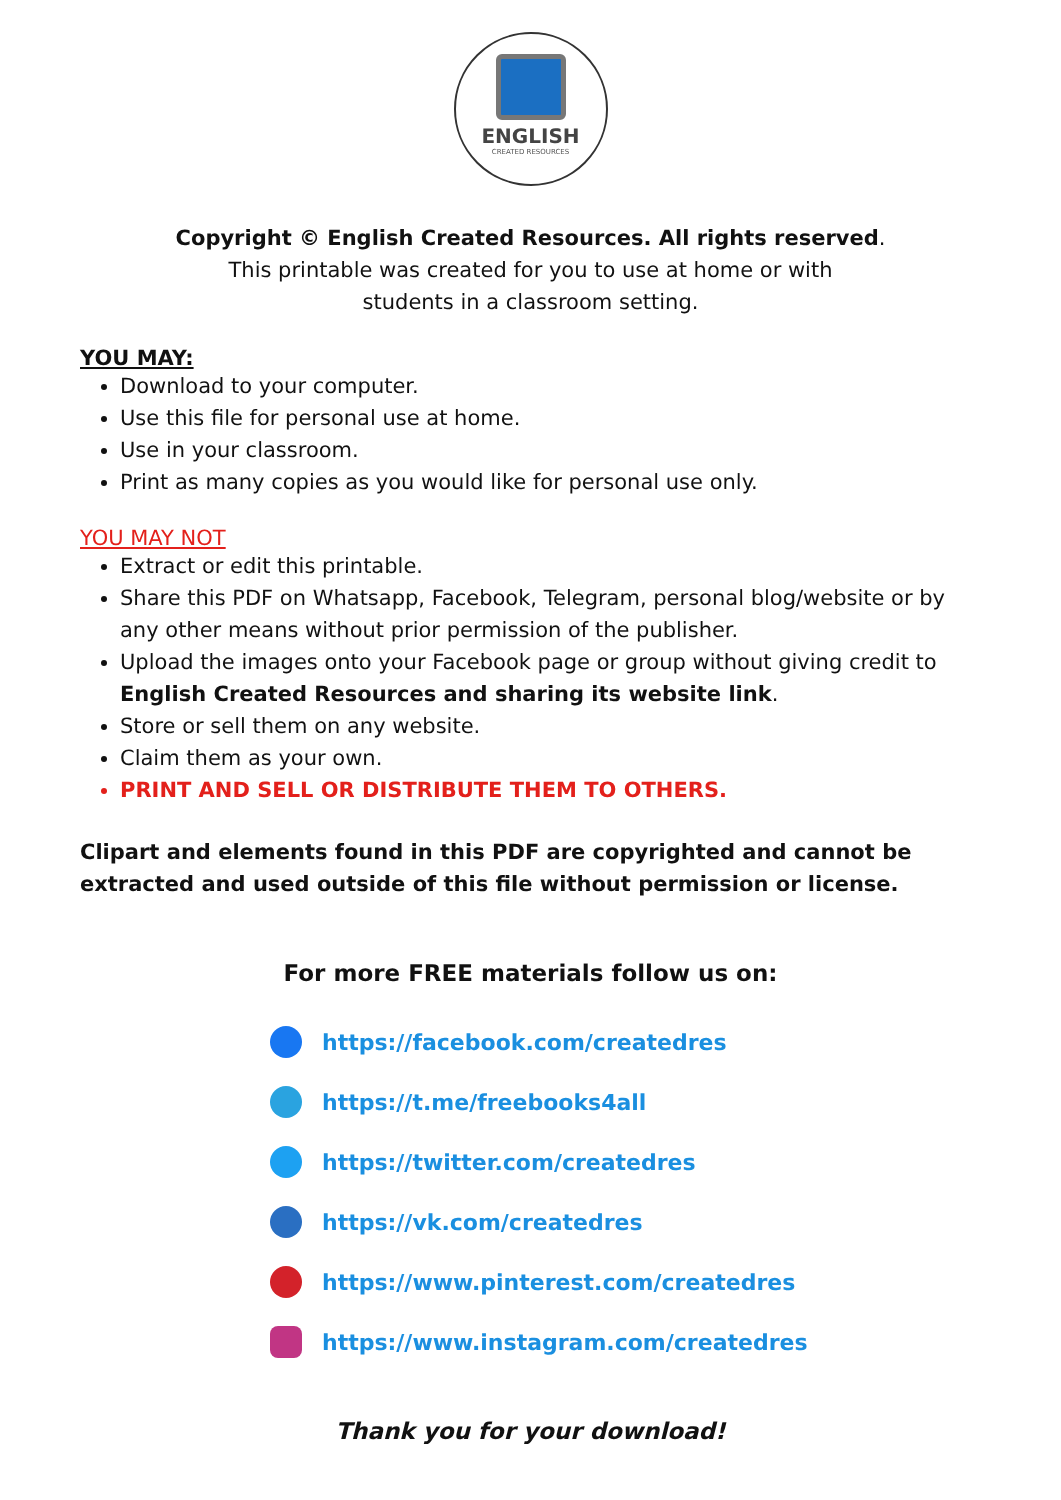ENGLISH
CREATED RESOURCES
Copyright © English Created Resources. All rights reserved.
This printable was created for you to use at home or with
students in a classroom setting.
YOU MAY:
Download to your computer.
Use this file for personal use at home.
Use in your classroom.
Print as many copies as you would like for personal use only.
YOU MAY NOT
Extract or edit this printable.
Share this PDF on Whatsapp, Facebook, Telegram, personal blog/website or by any other means without prior permission of the publisher.
Upload the images onto your Facebook page or group without giving credit to English Created Resources and sharing its website link.
Store or sell them on any website.
Claim them as your own.
PRINT AND SELL OR DISTRIBUTE THEM TO OTHERS.
Clipart and elements found in this PDF are copyrighted and cannot be extracted and used outside of this file without permission or license.
For more FREE materials follow us on:
https://facebook.com/createdres
https://t.me/freebooks4all
https://twitter.com/createdres
https://vk.com/createdres
https://www.pinterest.com/createdres
https://www.instagram.com/createdres
Thank you for your download!